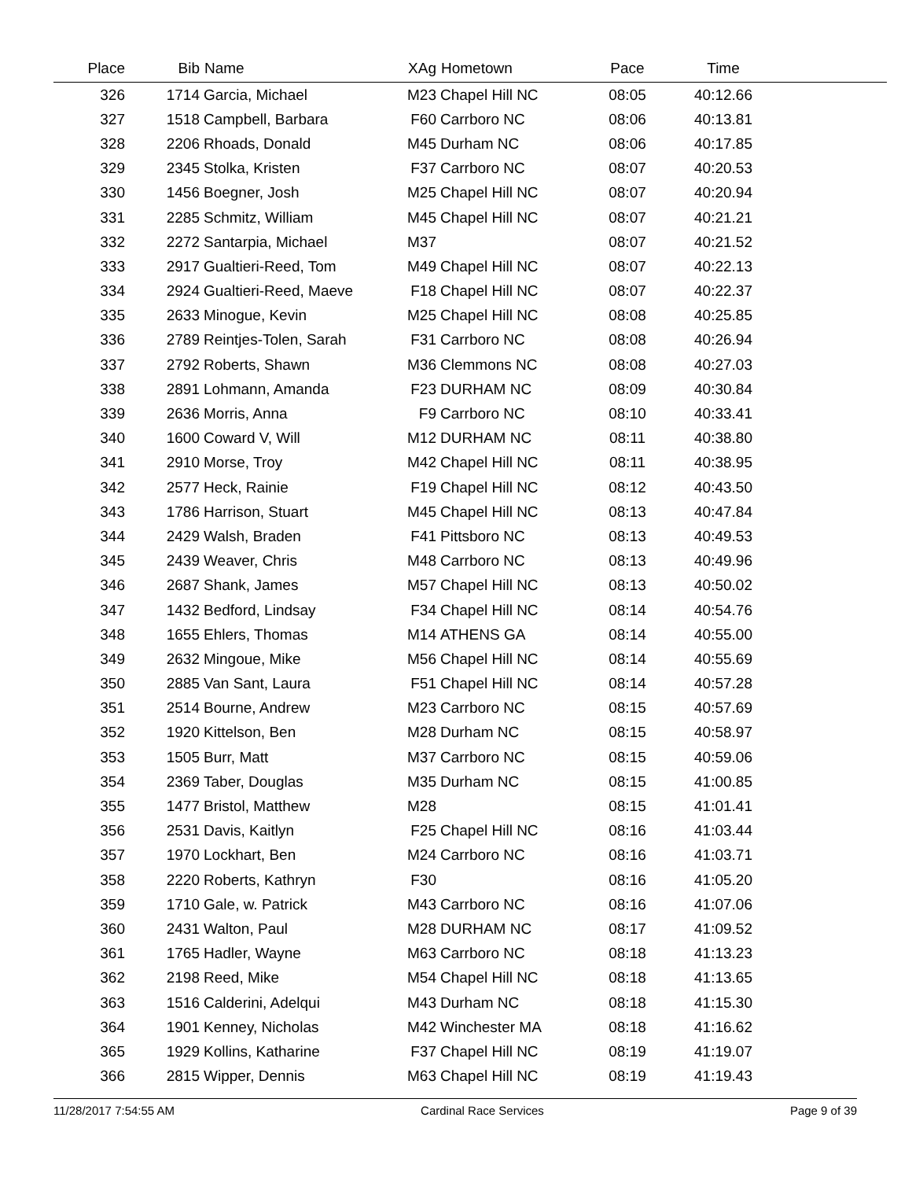| Place | Bib | Name | XAg | Hometown | Pace | Time | |
| --- | --- | --- | --- | --- | --- | --- | --- |
| 326 | 1714 | Garcia, Michael | M23 | Chapel Hill NC | 08:05 | 40:12.66 | |
| 327 | 1518 | Campbell, Barbara | F60 | Carrboro NC | 08:06 | 40:13.81 | |
| 328 | 2206 | Rhoads, Donald | M45 | Durham NC | 08:06 | 40:17.85 | |
| 329 | 2345 | Stolka, Kristen | F37 | Carrboro NC | 08:07 | 40:20.53 | |
| 330 | 1456 | Boegner, Josh | M25 | Chapel Hill NC | 08:07 | 40:20.94 | |
| 331 | 2285 | Schmitz, William | M45 | Chapel Hill NC | 08:07 | 40:21.21 | |
| 332 | 2272 | Santarpia, Michael | M37 | | 08:07 | 40:21.52 | |
| 333 | 2917 | Gualtieri-Reed, Tom | M49 | Chapel Hill NC | 08:07 | 40:22.13 | |
| 334 | 2924 | Gualtieri-Reed, Maeve | F18 | Chapel Hill NC | 08:07 | 40:22.37 | |
| 335 | 2633 | Minogue, Kevin | M25 | Chapel Hill NC | 08:08 | 40:25.85 | |
| 336 | 2789 | Reintjes-Tolen, Sarah | F31 | Carrboro NC | 08:08 | 40:26.94 | |
| 337 | 2792 | Roberts, Shawn | M36 | Clemmons NC | 08:08 | 40:27.03 | |
| 338 | 2891 | Lohmann, Amanda | F23 | DURHAM NC | 08:09 | 40:30.84 | |
| 339 | 2636 | Morris, Anna | F9 | Carrboro NC | 08:10 | 40:33.41 | |
| 340 | 1600 | Coward V, Will | M12 | DURHAM NC | 08:11 | 40:38.80 | |
| 341 | 2910 | Morse, Troy | M42 | Chapel Hill NC | 08:11 | 40:38.95 | |
| 342 | 2577 | Heck, Rainie | F19 | Chapel Hill NC | 08:12 | 40:43.50 | |
| 343 | 1786 | Harrison, Stuart | M45 | Chapel Hill NC | 08:13 | 40:47.84 | |
| 344 | 2429 | Walsh, Braden | F41 | Pittsboro NC | 08:13 | 40:49.53 | |
| 345 | 2439 | Weaver, Chris | M48 | Carrboro NC | 08:13 | 40:49.96 | |
| 346 | 2687 | Shank, James | M57 | Chapel Hill NC | 08:13 | 40:50.02 | |
| 347 | 1432 | Bedford, Lindsay | F34 | Chapel Hill NC | 08:14 | 40:54.76 | |
| 348 | 1655 | Ehlers, Thomas | M14 | ATHENS GA | 08:14 | 40:55.00 | |
| 349 | 2632 | Mingoue, Mike | M56 | Chapel Hill NC | 08:14 | 40:55.69 | |
| 350 | 2885 | Van Sant, Laura | F51 | Chapel Hill NC | 08:14 | 40:57.28 | |
| 351 | 2514 | Bourne, Andrew | M23 | Carrboro NC | 08:15 | 40:57.69 | |
| 352 | 1920 | Kittelson, Ben | M28 | Durham NC | 08:15 | 40:58.97 | |
| 353 | 1505 | Burr, Matt | M37 | Carrboro NC | 08:15 | 40:59.06 | |
| 354 | 2369 | Taber, Douglas | M35 | Durham NC | 08:15 | 41:00.85 | |
| 355 | 1477 | Bristol, Matthew | M28 | | 08:15 | 41:01.41 | |
| 356 | 2531 | Davis, Kaitlyn | F25 | Chapel Hill NC | 08:16 | 41:03.44 | |
| 357 | 1970 | Lockhart, Ben | M24 | Carrboro NC | 08:16 | 41:03.71 | |
| 358 | 2220 | Roberts, Kathryn | F30 | | 08:16 | 41:05.20 | |
| 359 | 1710 | Gale, w. Patrick | M43 | Carrboro NC | 08:16 | 41:07.06 | |
| 360 | 2431 | Walton, Paul | M28 | DURHAM NC | 08:17 | 41:09.52 | |
| 361 | 1765 | Hadler, Wayne | M63 | Carrboro NC | 08:18 | 41:13.23 | |
| 362 | 2198 | Reed, Mike | M54 | Chapel Hill NC | 08:18 | 41:13.65 | |
| 363 | 1516 | Calderini, Adelqui | M43 | Durham NC | 08:18 | 41:15.30 | |
| 364 | 1901 | Kenney, Nicholas | M42 | Winchester MA | 08:18 | 41:16.62 | |
| 365 | 1929 | Kollins, Katharine | F37 | Chapel Hill NC | 08:19 | 41:19.07 | |
| 366 | 2815 | Wipper, Dennis | M63 | Chapel Hill NC | 08:19 | 41:19.43 | |
11/28/2017 7:54:55 AM Cardinal Race Services Page 9 of 39